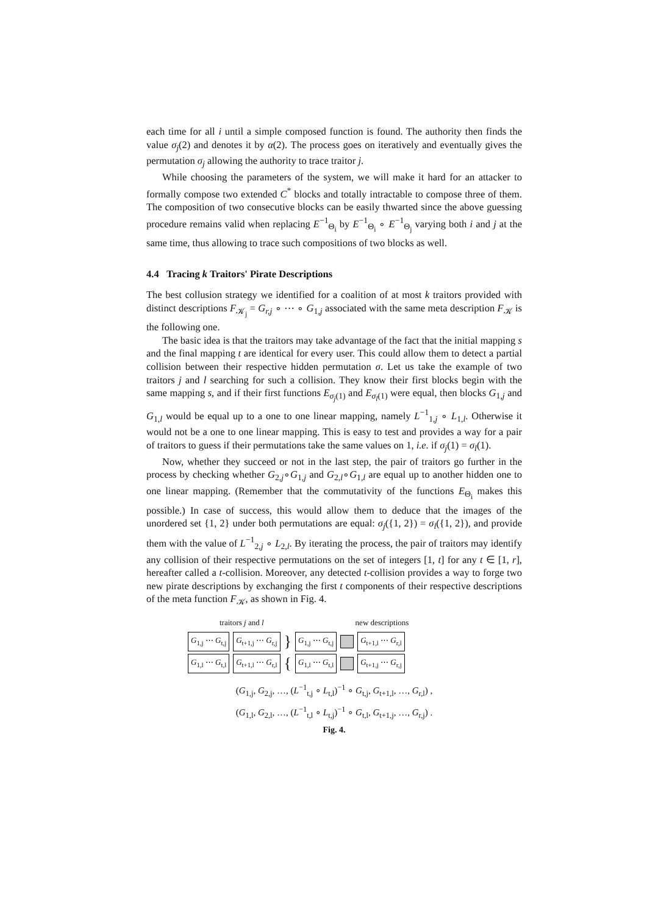each time for all i until a simple composed function is found. The authority then finds the value σ<sub>j</sub>(2) and denotes it by α(2). The process goes on iteratively and eventually gives the permutation σ<sub>j</sub> allowing the authority to trace traitor j.
While choosing the parameters of the system, we will make it hard for an attacker to formally compose two extended C<sup>*</sup> blocks and totally intractable to compose three of them. The composition of two consecutive blocks can be easily thwarted since the above guessing procedure remains valid when replacing E<sup>−1</sup><sub>Θ<sub>i</sub></sub> by E<sup>−1</sup><sub>Θ<sub>i</sub></sub> ∘ E<sup>−1</sup><sub>Θ<sub>j</sub></sub> varying both i and j at the same time, thus allowing to trace such compositions of two blocks as well.
4.4 Tracing k Traitors' Pirate Descriptions
The best collusion strategy we identified for a coalition of at most k traitors provided with distinct descriptions F<sub>𝒦<sub>j</sub></sub> = G<sub>r,j</sub> ∘ ⋯ ∘ G<sub>1,j</sub> associated with the same meta description F<sub>𝒦</sub> is the following one.
The basic idea is that the traitors may take advantage of the fact that the initial mapping s and the final mapping t are identical for every user. This could allow them to detect a partial collision between their respective hidden permutation σ. Let us take the example of two traitors j and l searching for such a collision. They know their first blocks begin with the same mapping s, and if their first functions E<sub>σ<sub>j</sub>(1)</sub> and E<sub>σ<sub>l</sub>(1)</sub> were equal, then blocks G<sub>1,j</sub> and G<sub>1,l</sub> would be equal up to a one to one linear mapping, namely L<sup>−1</sup><sub>1,j</sub> ∘ L<sub>1,l</sub>. Otherwise it would not be a one to one linear mapping. This is easy to test and provides a way for a pair of traitors to guess if their permutations take the same values on 1, i.e. if σ<sub>j</sub>(1) = σ<sub>l</sub>(1).
Now, whether they succeed or not in the last step, the pair of traitors go further in the process by checking whether G<sub>2,j</sub>∘G<sub>1,j</sub> and G<sub>2,l</sub>∘G<sub>1,l</sub> are equal up to another hidden one to one linear mapping. (Remember that the commutativity of the functions E<sub>Θ<sub>i</sub></sub> makes this possible.) In case of success, this would allow them to deduce that the images of the unordered set {1, 2} under both permutations are equal: σ<sub>j</sub>({1, 2}) = σ<sub>l</sub>({1, 2}), and provide them with the value of L<sup>−1</sup><sub>2,j</sub> ∘ L<sub>2,l</sub>. By iterating the process, the pair of traitors may identify any collision of their respective permutations on the set of integers [1, t] for any t ∈ [1, r], hereafter called a t-collision. Moreover, any detected t-collision provides a way to forge two new pirate descriptions by exchanging the first t components of their respective descriptions of the meta function F<sub>𝒦</sub>, as shown in Fig. 4.
traitors j and l new descriptions
G<sub>1,j</sub> ⋯ G<sub>t,j</sub> G<sub>t+1,j</sub> ⋯ G<sub>r,j</sub> } G<sub>1,j</sub> ⋯ G<sub>t,j</sub> G<sub>t+1,l</sub> ⋯ G<sub>r,l</sub>
G<sub>1,l</sub> ⋯ G<sub>t,l</sub> G<sub>t+1,l</sub> ⋯ G<sub>r,l</sub> { G<sub>1,l</sub> ⋯ G<sub>t,l</sub> G<sub>t+1,j</sub> ⋯ G<sub>r,j</sub>
(G<sub>1,j</sub>, G<sub>2,j</sub>, …, (L<sup>−1</sup><sub>t,j</sub> ∘ L<sub>t,l</sub>)<sup>−1</sup> ∘ G<sub>t,j</sub>, G<sub>t+1,l</sub>, …, G<sub>r,l</sub>) ,
(G<sub>1,l</sub>, G<sub>2,l</sub>, …, (L<sup>−1</sup><sub>t,l</sub> ∘ L<sub>t,j</sub>)<sup>−1</sup> ∘ G<sub>t,l</sub>, G<sub>t+1,j</sub>, …, G<sub>r,j</sub>) .
Fig. 4.